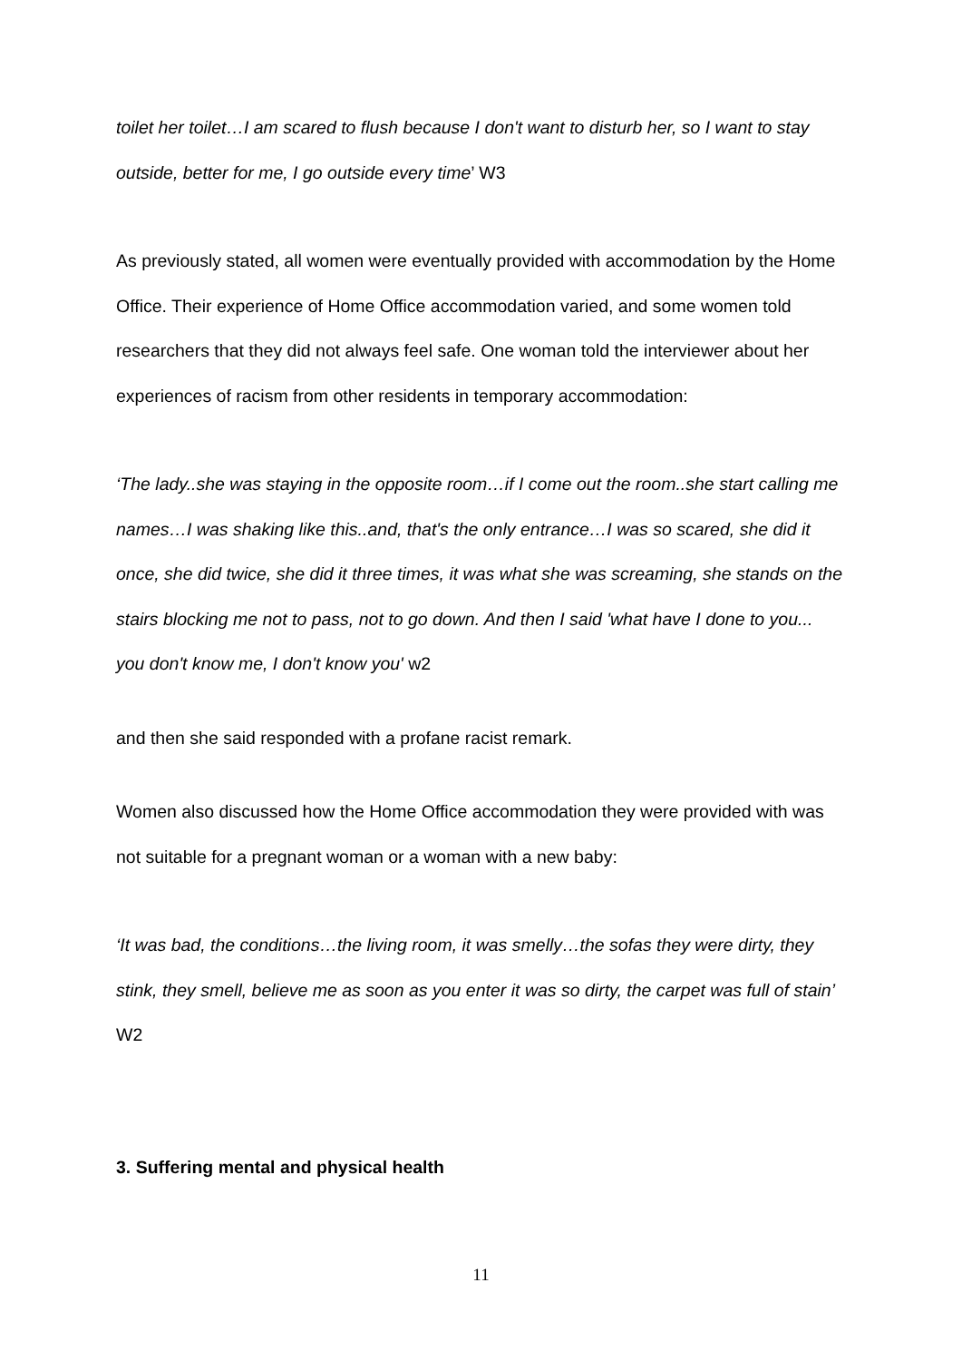toilet her toilet…I am scared to flush because I don't want to disturb her, so I want to stay outside, better for me, I go outside every time’ W3
As previously stated, all women were eventually provided with accommodation by the Home Office. Their experience of Home Office accommodation varied, and some women told researchers that they did not always feel safe. One woman told the interviewer about her experiences of racism from other residents in temporary accommodation:
‘The lady..she was staying in the opposite room…if I come out the room..she start calling me names…I was shaking like this..and, that's the only entrance…I was so scared, she did it once, she did twice, she did it three times, it was what she was screaming, she stands on the stairs blocking me not to pass, not to go down. And then I said 'what have I done to you... you don't know me, I don't know you' w2
and then she said responded with a profane racist remark.
Women also discussed how the Home Office accommodation they were provided with was not suitable for a pregnant woman or a woman with a new baby:
‘It was bad, the conditions…the living room, it was smelly…the sofas they were dirty, they stink, they smell, believe me as soon as you enter it was so dirty, the carpet was full of stain’ W2
3. Suffering mental and physical health
11